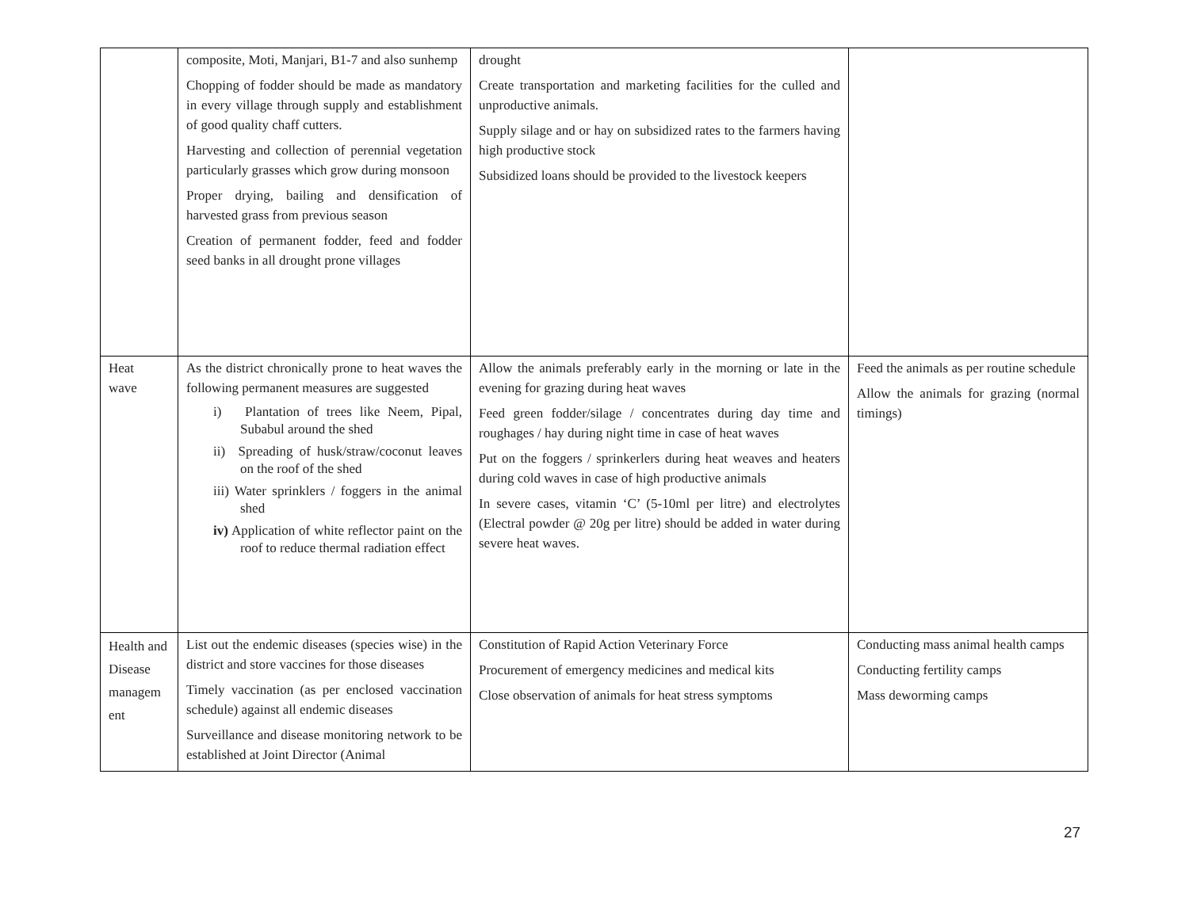| | composite, Moti, Manjari, B1-7 and also sunhemp Chopping of fodder should be made as mandatory in every village through supply and establishment of good quality chaff cutters. Harvesting and collection of perennial vegetation particularly grasses which grow during monsoon Proper drying, bailing and densification of harvested grass from previous season Creation of permanent fodder, feed and fodder seed banks in all drought prone villages | drought Create transportation and marketing facilities for the culled and unproductive animals. Supply silage and or hay on subsidized rates to the farmers having high productive stock Subsidized loans should be provided to the livestock keepers | |
| Heat wave | As the district chronically prone to heat waves the following permanent measures are suggested i) Plantation of trees like Neem, Pipal, Subabul around the shed ii) Spreading of husk/straw/coconut leaves on the roof of the shed iii) Water sprinklers / foggers in the animal shed iv) Application of white reflector paint on the roof to reduce thermal radiation effect | Allow the animals preferably early in the morning or late in the evening for grazing during heat waves Feed green fodder/silage / concentrates during day time and roughages / hay during night time in case of heat waves Put on the foggers / sprinkerlers during heat weaves and heaters during cold waves in case of high productive animals In severe cases, vitamin ‘C’ (5-10ml per litre) and electrolytes (Electral powder @ 20g per litre) should be added in water during severe heat waves. | Feed the animals as per routine schedule Allow the animals for grazing (normal timings) |
| Health and Disease managem ent | List out the endemic diseases (species wise) in the district and store vaccines for those diseases Timely vaccination (as per enclosed vaccination schedule) against all endemic diseases Surveillance and disease monitoring network to be established at Joint Director (Animal | Constitution of Rapid Action Veterinary Force Procurement of emergency medicines and medical kits Close observation of animals for heat stress symptoms | Conducting mass animal health camps Conducting fertility camps Mass deworming camps |
27